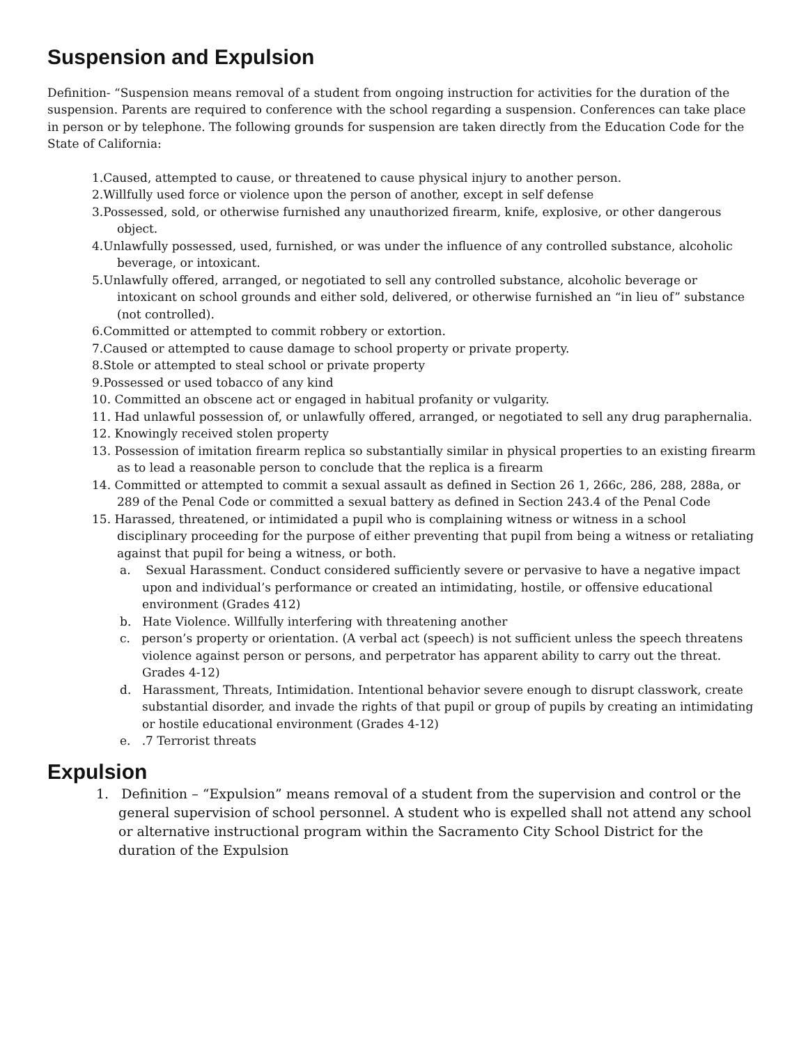Suspension and Expulsion
Definition- “Suspension means removal of a student from ongoing instruction for activities for the duration of the suspension. Parents are required to conference with the school regarding a suspension. Conferences can take place in person or by telephone. The following grounds for suspension are taken directly from the Education Code for the State of California:
1.Caused, attempted to cause, or threatened to cause physical injury to another person.
2.Willfully used force or violence upon the person of another, except in self defense
3.Possessed, sold, or otherwise furnished any unauthorized firearm, knife, explosive, or other dangerous object.
4.Unlawfully possessed, used, furnished, or was under the influence of any controlled substance, alcoholic beverage, or intoxicant.
5.Unlawfully offered, arranged, or negotiated to sell any controlled substance, alcoholic beverage or intoxicant on school grounds and either sold, delivered, or otherwise furnished an “in lieu of” substance (not controlled).
6.Committed or attempted to commit robbery or extortion.
7.Caused or attempted to cause damage to school property or private property.
8.Stole or attempted to steal school or private property
9.Possessed or used tobacco of any kind
10. Committed an obscene act or engaged in habitual profanity or vulgarity.
11. Had unlawful possession of, or unlawfully offered, arranged, or negotiated to sell any drug paraphernalia.
12. Knowingly received stolen property
13. Possession of imitation firearm replica so substantially similar in physical properties to an existing firearm as to lead a reasonable person to conclude that the replica is a firearm
14. Committed or attempted to commit a sexual assault as defined in Section 26 1, 266c, 286, 288, 288a, or 289 of the Penal Code or committed a sexual battery as defined in Section 243.4 of the Penal Code
15. Harassed, threatened, or intimidated a pupil who is complaining witness or witness in a school disciplinary proceeding for the purpose of either preventing that pupil from being a witness or retaliating against that pupil for being a witness, or both.
a. Sexual Harassment. Conduct considered sufficiently severe or pervasive to have a negative impact upon and individual’s performance or created an intimidating, hostile, or offensive educational environment (Grades 412)
b. Hate Violence. Willfully interfering with threatening another
c. person’s property or orientation. (A verbal act (speech) is not sufficient unless the speech threatens violence against person or persons, and perpetrator has apparent ability to carry out the threat. Grades 4-12)
d. Harassment, Threats, Intimidation. Intentional behavior severe enough to disrupt classwork, create substantial disorder, and invade the rights of that pupil or group of pupils by creating an intimidating or hostile educational environment (Grades 4-12)
e. .7 Terrorist threats
Expulsion
1. Definition – “Expulsion” means removal of a student from the supervision and control or the general supervision of school personnel. A student who is expelled shall not attend any school or alternative instructional program within the Sacramento City School District for the duration of the Expulsion